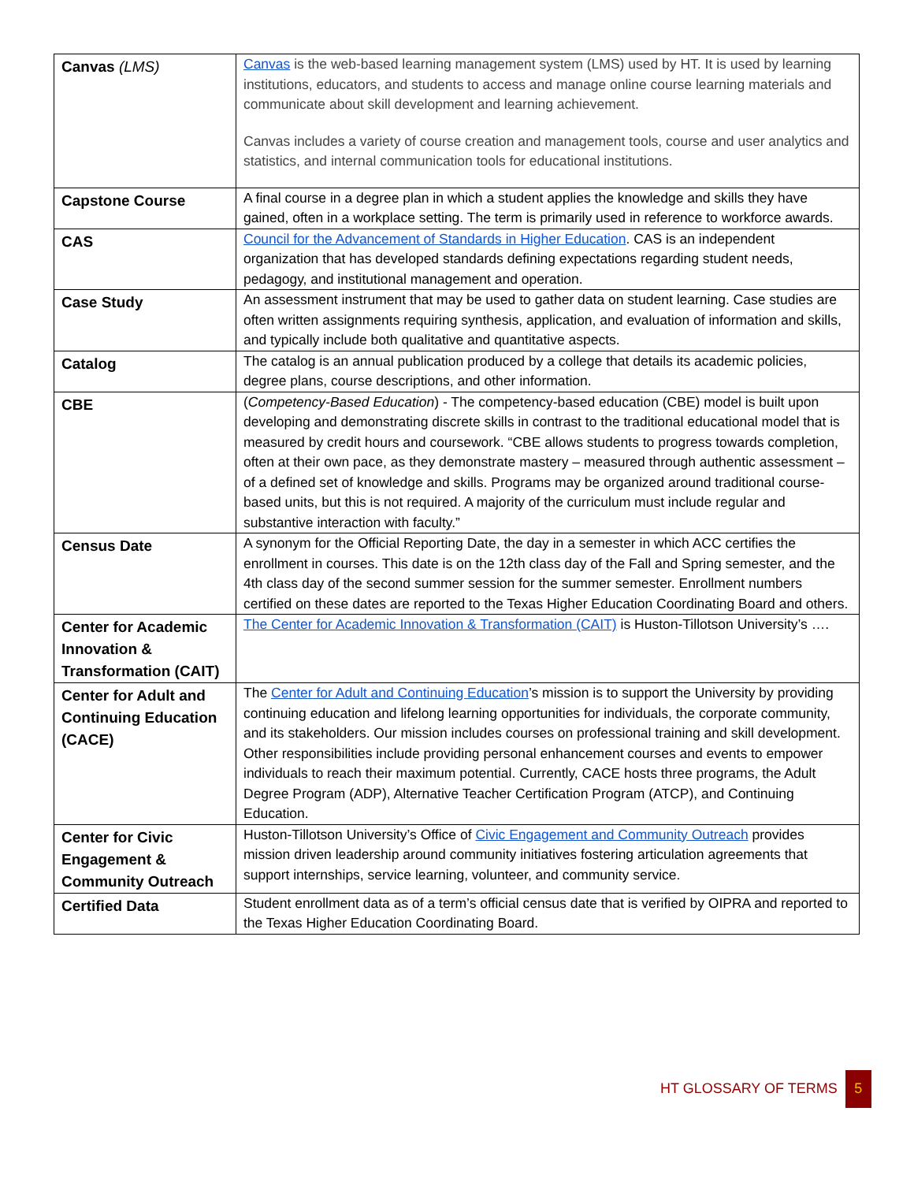| Canvas (LMS) | Canvas is the web-based learning management system (LMS) used by HT. It is used by learning institutions, educators, and students to access and manage online course learning materials and communicate about skill development and learning achievement. Canvas includes a variety of course creation and management tools, course and user analytics and statistics, and internal communication tools for educational institutions. |
| Capstone Course | A final course in a degree plan in which a student applies the knowledge and skills they have gained, often in a workplace setting. The term is primarily used in reference to workforce awards. |
| CAS | Council for the Advancement of Standards in Higher Education . CAS is an independent organization that has developed standards defining expectations regarding student needs, pedagogy, and institutional management and operation. |
| Case Study | An assessment instrument that may be used to gather data on student learning. Case studies are often written assignments requiring synthesis, application, and evaluation of information and skills, and typically include both qualitative and quantitative aspects. |
| Catalog | The catalog is an annual publication produced by a college that details its academic policies, degree plans, course descriptions, and other information. |
| CBE | ( Competency-Based Education ) - The competency-based education (CBE) model is built upon developing and demonstrating discrete skills in contrast to the traditional educational model that is measured by credit hours and coursework. “CBE allows students to progress towards completion, often at their own pace, as they demonstrate mastery – measured through authentic assessment – of a defined set of knowledge and skills. Programs may be organized around traditional course-based units, but this is not required. A majority of the curriculum must include regular and substantive interaction with faculty.” |
| Census Date | A synonym for the Official Reporting Date, the day in a semester in which ACC certifies the enrollment in courses. This date is on the 12th class day of the Fall and Spring semester, and the 4th class day of the second summer session for the summer semester. Enrollment numbers certified on these dates are reported to the Texas Higher Education Coordinating Board and others. |
| Center for Academic Innovation & Transformation (CAIT) | The Center for Academic Innovation & Transformation (CAIT) is Huston-Tillotson University’s …. |
| Center for Adult and Continuing Education (CACE) | The Center for Adult and Continuing Education ’s mission is to support the University by providing continuing education and lifelong learning opportunities for individuals, the corporate community, and its stakeholders. Our mission includes courses on professional training and skill development. Other responsibilities include providing personal enhancement courses and events to empower individuals to reach their maximum potential. Currently, CACE hosts three programs, the Adult Degree Program (ADP), Alternative Teacher Certification Program (ATCP), and Continuing Education. |
| Center for Civic Engagement & Community Outreach | Huston-Tillotson University’s Office of Civic Engagement and Community Outreach provides mission driven leadership around community initiatives fostering articulation agreements that support internships, service learning, volunteer, and community service. |
| Certified Data | Student enrollment data as of a term’s official census date that is verified by OIPRA and reported to the Texas Higher Education Coordinating Board. |
HT GLOSSARY OF TERMS 5